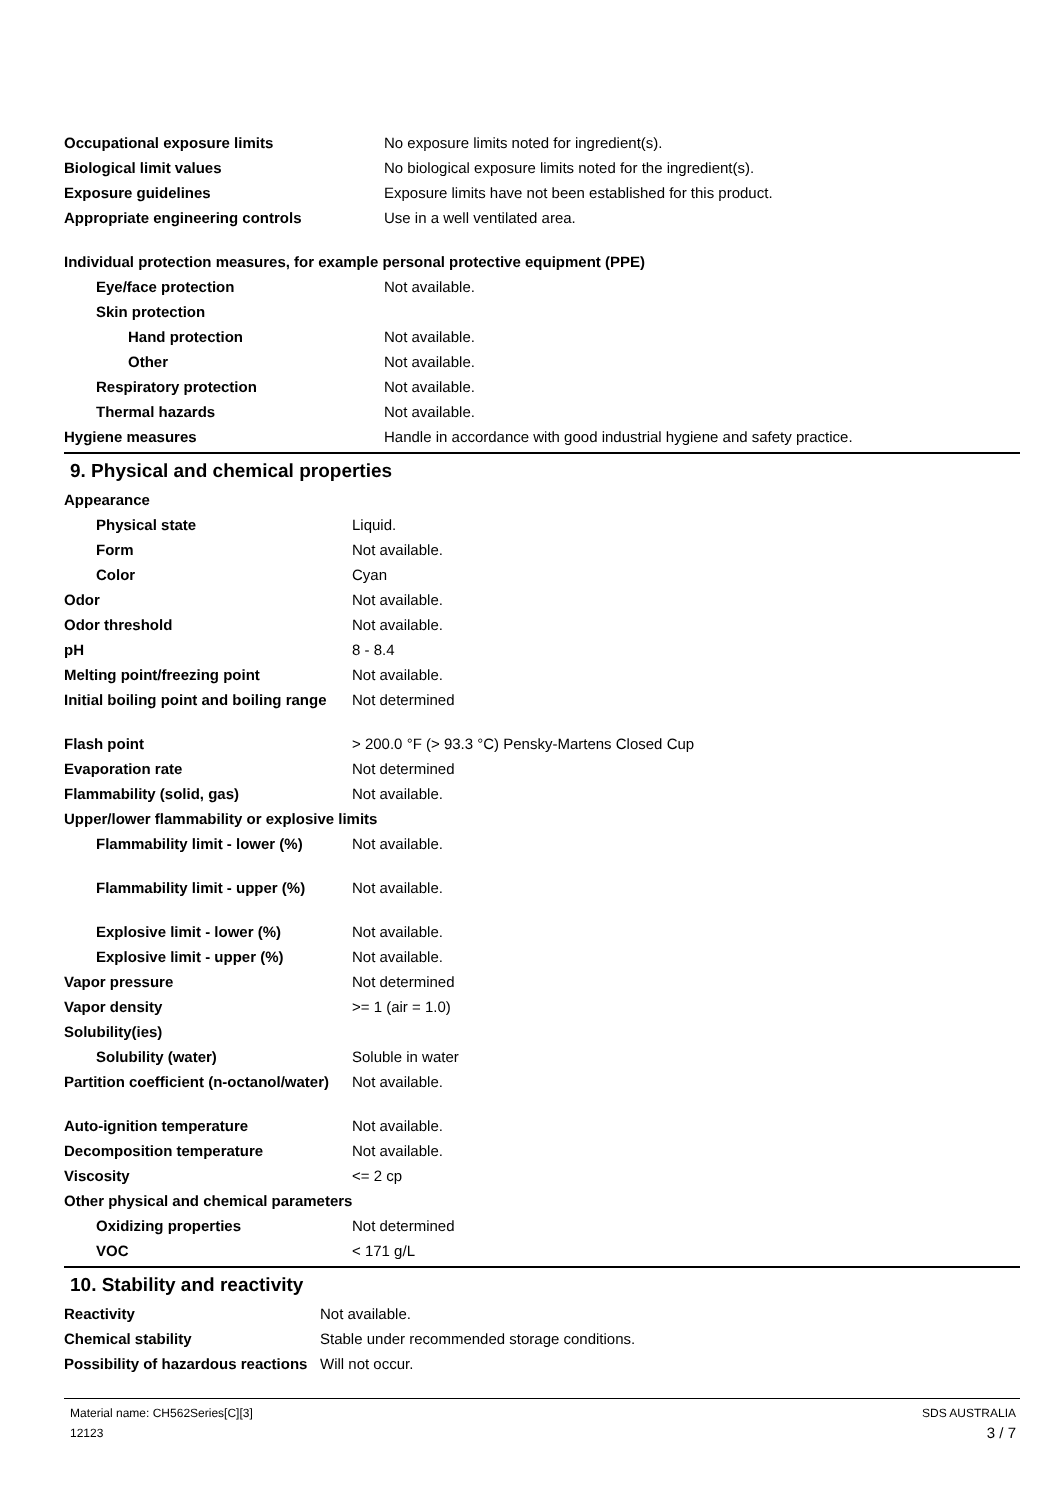| Occupational exposure limits | No exposure limits noted for ingredient(s). |
| Biological limit values | No biological exposure limits noted for the ingredient(s). |
| Exposure guidelines | Exposure limits have not been established for this product. |
| Appropriate engineering controls | Use in a well ventilated area. |
| Individual protection measures, for example personal protective equipment (PPE) | |
| Eye/face protection | Not available. |
| Skin protection | |
| Hand protection | Not available. |
| Other | Not available. |
| Respiratory protection | Not available. |
| Thermal hazards | Not available. |
| Hygiene measures | Handle in accordance with good industrial hygiene and safety practice. |
9. Physical and chemical properties
| Appearance | |
| Physical state | Liquid. |
| Form | Not available. |
| Color | Cyan |
| Odor | Not available. |
| Odor threshold | Not available. |
| pH | 8 - 8.4 |
| Melting point/freezing point | Not available. |
| Initial boiling point and boiling range | Not determined |
| Flash point | > 200.0 °F (> 93.3 °C) Pensky-Martens Closed Cup |
| Evaporation rate | Not determined |
| Flammability (solid, gas) | Not available. |
| Upper/lower flammability or explosive limits | |
| Flammability limit - lower (%) | Not available. |
| Flammability limit - upper (%) | Not available. |
| Explosive limit - lower (%) | Not available. |
| Explosive limit - upper (%) | Not available. |
| Vapor pressure | Not determined |
| Vapor density | >= 1 (air = 1.0) |
| Solubility(ies) | |
| Solubility (water) | Soluble in water |
| Partition coefficient (n-octanol/water) | Not available. |
| Auto-ignition temperature | Not available. |
| Decomposition temperature | Not available. |
| Viscosity | <= 2 cp |
| Other physical and chemical parameters | |
| Oxidizing properties | Not determined |
| VOC | < 171 g/L |
10. Stability and reactivity
| Reactivity | Not available. |
| Chemical stability | Stable under recommended storage conditions. |
| Possibility of hazardous reactions | Will not occur. |
Material name: CH562Series[C][3]
12123
SDS AUSTRALIA
3 / 7